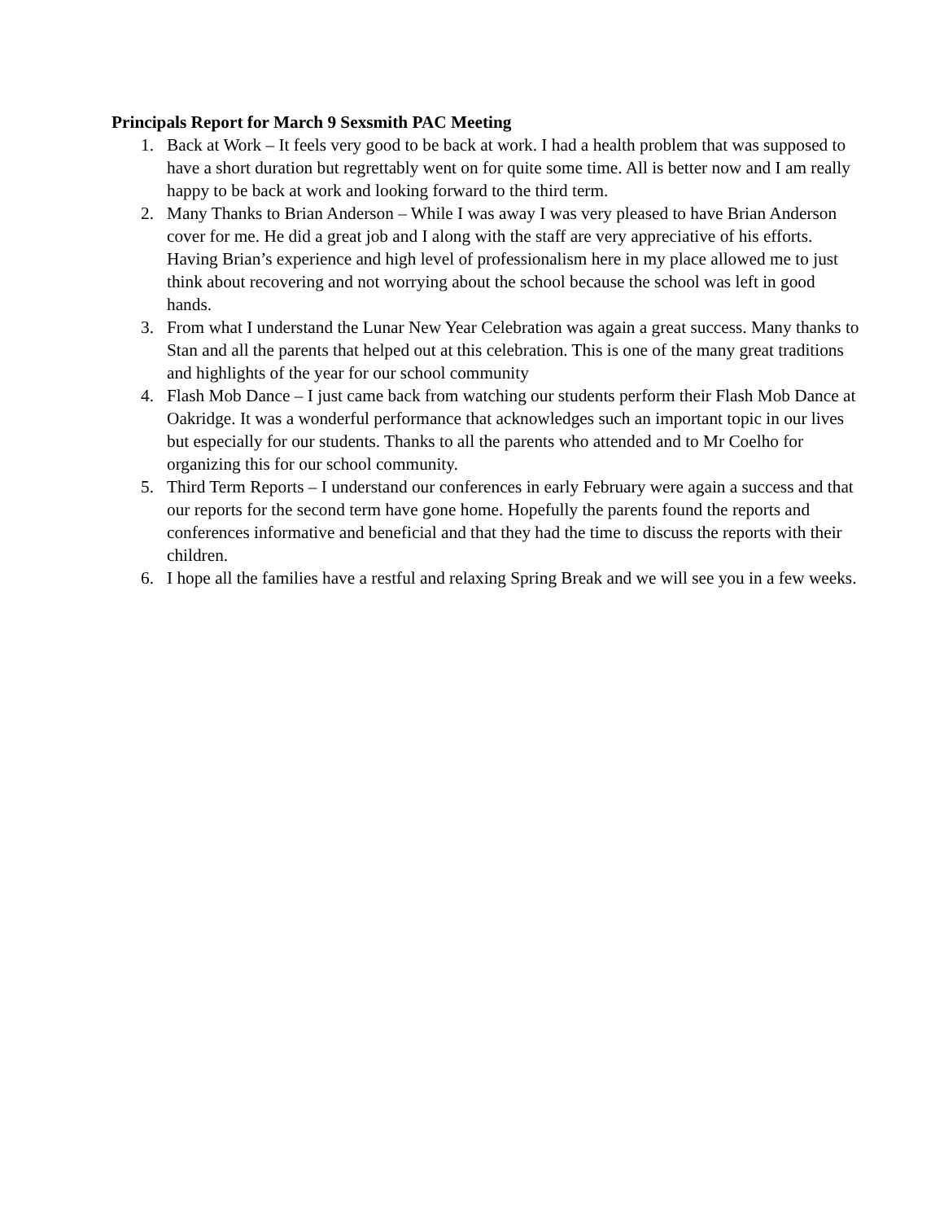Principals Report for March 9 Sexsmith PAC Meeting
1. Back at Work – It feels very good to be back at work. I had a health problem that was supposed to have a short duration but regrettably went on for quite some time. All is better now and I am really happy to be back at work and looking forward to the third term.
2. Many Thanks to Brian Anderson – While I was away I was very pleased to have Brian Anderson cover for me. He did a great job and I along with the staff are very appreciative of his efforts. Having Brian’s experience and high level of professionalism here in my place allowed me to just think about recovering and not worrying about the school because the school was left in good hands.
3. From what I understand the Lunar New Year Celebration was again a great success. Many thanks to Stan and all the parents that helped out at this celebration. This is one of the many great traditions and highlights of the year for our school community
4. Flash Mob Dance – I just came back from watching our students perform their Flash Mob Dance at Oakridge. It was a wonderful performance that acknowledges such an important topic in our lives but especially for our students. Thanks to all the parents who attended and to Mr Coelho for organizing this for our school community.
5. Third Term Reports – I understand our conferences in early February were again a success and that our reports for the second term have gone home. Hopefully the parents found the reports and conferences informative and beneficial and that they had the time to discuss the reports with their children.
6. I hope all the families have a restful and relaxing Spring Break and we will see you in a few weeks.